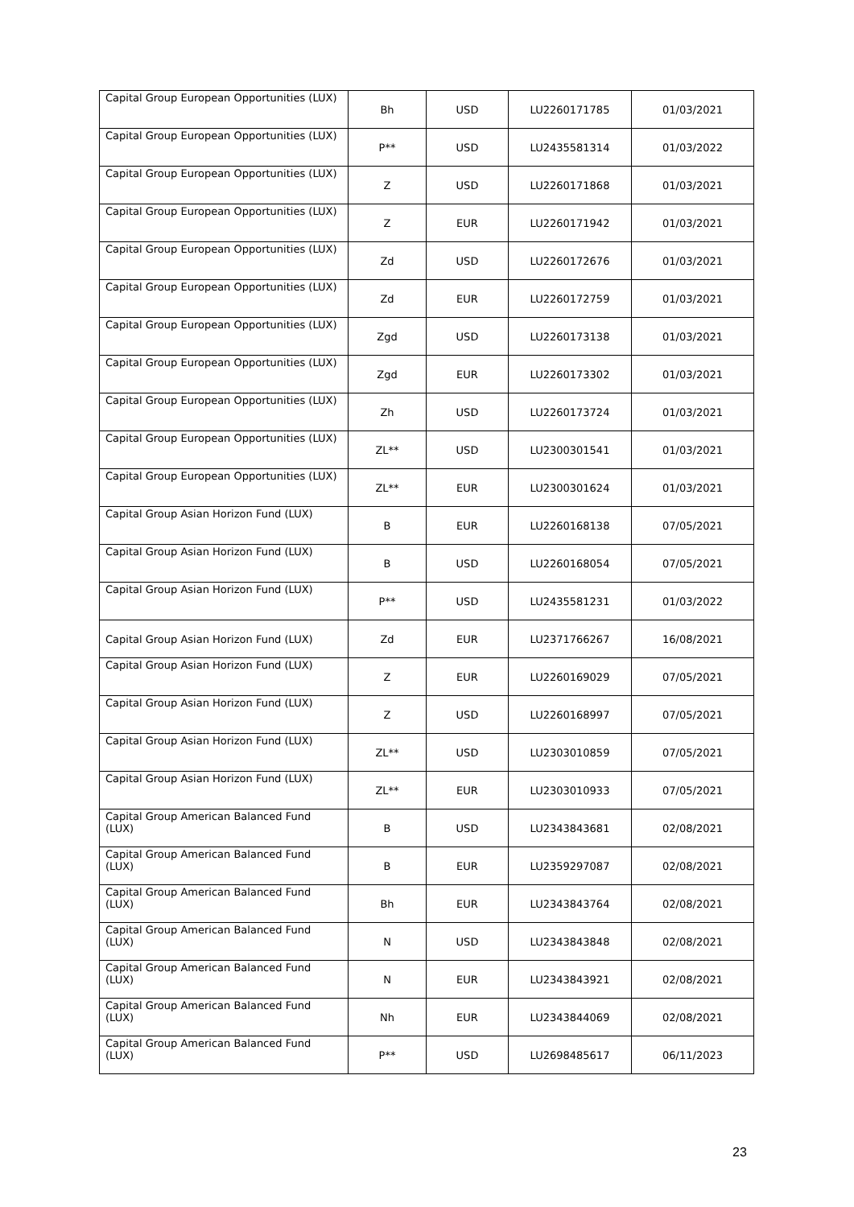| Capital Group European Opportunities (LUX) | Bh | USD | LU2260171785 | 01/03/2021 |
| Capital Group European Opportunities (LUX) | P** | USD | LU2435581314 | 01/03/2022 |
| Capital Group European Opportunities (LUX) | Z | USD | LU2260171868 | 01/03/2021 |
| Capital Group European Opportunities (LUX) | Z | EUR | LU2260171942 | 01/03/2021 |
| Capital Group European Opportunities (LUX) | Zd | USD | LU2260172676 | 01/03/2021 |
| Capital Group European Opportunities (LUX) | Zd | EUR | LU2260172759 | 01/03/2021 |
| Capital Group European Opportunities (LUX) | Zgd | USD | LU2260173138 | 01/03/2021 |
| Capital Group European Opportunities (LUX) | Zgd | EUR | LU2260173302 | 01/03/2021 |
| Capital Group European Opportunities (LUX) | Zh | USD | LU2260173724 | 01/03/2021 |
| Capital Group European Opportunities (LUX) | ZL** | USD | LU2300301541 | 01/03/2021 |
| Capital Group European Opportunities (LUX) | ZL** | EUR | LU2300301624 | 01/03/2021 |
| Capital Group Asian Horizon Fund (LUX) | B | EUR | LU2260168138 | 07/05/2021 |
| Capital Group Asian Horizon Fund (LUX) | B | USD | LU2260168054 | 07/05/2021 |
| Capital Group Asian Horizon Fund (LUX) | P** | USD | LU2435581231 | 01/03/2022 |
| Capital Group Asian Horizon Fund (LUX) | Zd | EUR | LU2371766267 | 16/08/2021 |
| Capital Group Asian Horizon Fund (LUX) | Z | EUR | LU2260169029 | 07/05/2021 |
| Capital Group Asian Horizon Fund (LUX) | Z | USD | LU2260168997 | 07/05/2021 |
| Capital Group Asian Horizon Fund (LUX) | ZL** | USD | LU2303010859 | 07/05/2021 |
| Capital Group Asian Horizon Fund (LUX) | ZL** | EUR | LU2303010933 | 07/05/2021 |
| Capital Group American Balanced Fund (LUX) | B | USD | LU2343843681 | 02/08/2021 |
| Capital Group American Balanced Fund (LUX) | B | EUR | LU2359297087 | 02/08/2021 |
| Capital Group American Balanced Fund (LUX) | Bh | EUR | LU2343843764 | 02/08/2021 |
| Capital Group American Balanced Fund (LUX) | N | USD | LU2343843848 | 02/08/2021 |
| Capital Group American Balanced Fund (LUX) | N | EUR | LU2343843921 | 02/08/2021 |
| Capital Group American Balanced Fund (LUX) | Nh | EUR | LU2343844069 | 02/08/2021 |
| Capital Group American Balanced Fund (LUX) | P** | USD | LU2698485617 | 06/11/2023 |
23